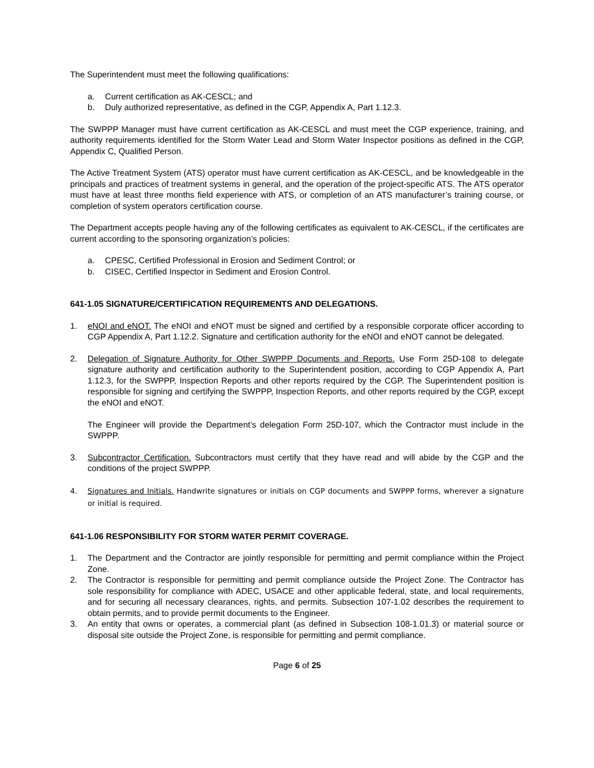The Superintendent must meet the following qualifications:
a. Current certification as AK-CESCL; and
b. Duly authorized representative, as defined in the CGP, Appendix A, Part 1.12.3.
The SWPPP Manager must have current certification as AK-CESCL and must meet the CGP experience, training, and authority requirements identified for the Storm Water Lead and Storm Water Inspector positions as defined in the CGP, Appendix C, Qualified Person.
The Active Treatment System (ATS) operator must have current certification as AK-CESCL, and be knowledgeable in the principals and practices of treatment systems in general, and the operation of the project-specific ATS. The ATS operator must have at least three months field experience with ATS, or completion of an ATS manufacturer’s training course, or completion of system operators certification course.
The Department accepts people having any of the following certificates as equivalent to AK-CESCL, if the certificates are current according to the sponsoring organization’s policies:
a. CPESC, Certified Professional in Erosion and Sediment Control; or
b. CISEC, Certified Inspector in Sediment and Erosion Control.
641-1.05 SIGNATURE/CERTIFICATION REQUIREMENTS AND DELEGATIONS.
1. eNOI and eNOT. The eNOI and eNOT must be signed and certified by a responsible corporate officer according to CGP Appendix A, Part 1.12.2. Signature and certification authority for the eNOI and eNOT cannot be delegated.
2. Delegation of Signature Authority for Other SWPPP Documents and Reports. Use Form 25D-108 to delegate signature authority and certification authority to the Superintendent position, according to CGP Appendix A, Part 1.12.3, for the SWPPP, Inspection Reports and other reports required by the CGP. The Superintendent position is responsible for signing and certifying the SWPPP, Inspection Reports, and other reports required by the CGP, except the eNOI and eNOT.
The Engineer will provide the Department’s delegation Form 25D-107, which the Contractor must include in the SWPPP.
3. Subcontractor Certification. Subcontractors must certify that they have read and will abide by the CGP and the conditions of the project SWPPP.
4. Signatures and Initials. Handwrite signatures or initials on CGP documents and SWPPP forms, wherever a signature or initial is required.
641-1.06 RESPONSIBILITY FOR STORM WATER PERMIT COVERAGE.
1. The Department and the Contractor are jointly responsible for permitting and permit compliance within the Project Zone.
2. The Contractor is responsible for permitting and permit compliance outside the Project Zone. The Contractor has sole responsibility for compliance with ADEC, USACE and other applicable federal, state, and local requirements, and for securing all necessary clearances, rights, and permits. Subsection 107-1.02 describes the requirement to obtain permits, and to provide permit documents to the Engineer.
3. An entity that owns or operates, a commercial plant (as defined in Subsection 108-1.01.3) or material source or disposal site outside the Project Zone, is responsible for permitting and permit compliance.
Page 6 of 25